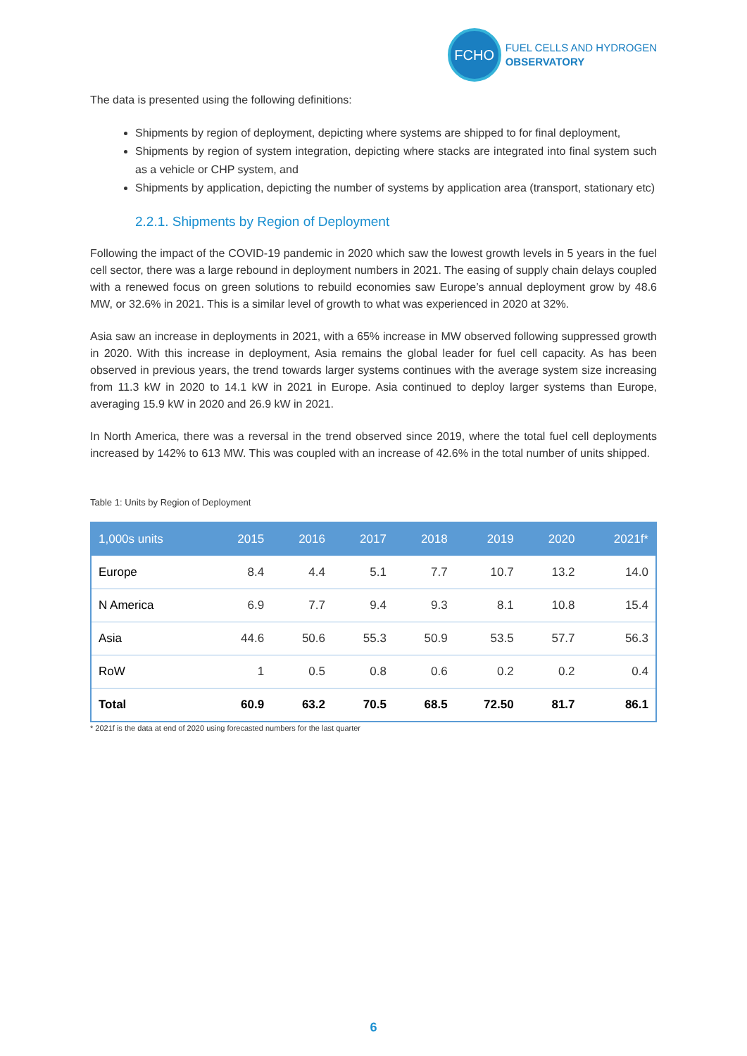FCHO
FUEL CELLS AND HYDROGEN
OBSERVATORY
The data is presented using the following definitions:
Shipments by region of deployment, depicting where systems are shipped to for final deployment,
Shipments by region of system integration, depicting where stacks are integrated into final system such as a vehicle or CHP system, and
Shipments by application, depicting the number of systems by application area (transport, stationary etc)
2.2.1. Shipments by Region of Deployment
Following the impact of the COVID-19 pandemic in 2020 which saw the lowest growth levels in 5 years in the fuel cell sector, there was a large rebound in deployment numbers in 2021. The easing of supply chain delays coupled with a renewed focus on green solutions to rebuild economies saw Europe’s annual deployment grow by 48.6 MW, or 32.6% in 2021. This is a similar level of growth to what was experienced in 2020 at 32%.
Asia saw an increase in deployments in 2021, with a 65% increase in MW observed following suppressed growth in 2020. With this increase in deployment, Asia remains the global leader for fuel cell capacity. As has been observed in previous years, the trend towards larger systems continues with the average system size increasing from 11.3 kW in 2020 to 14.1 kW in 2021 in Europe. Asia continued to deploy larger systems than Europe, averaging 15.9 kW in 2020 and 26.9 kW in 2021.
In North America, there was a reversal in the trend observed since 2019, where the total fuel cell deployments increased by 142% to 613 MW. This was coupled with an increase of 42.6% in the total number of units shipped.
Table 1: Units by Region of Deployment
| 1,000s units | 2015 | 2016 | 2017 | 2018 | 2019 | 2020 | 2021f* |
| --- | --- | --- | --- | --- | --- | --- | --- |
| Europe | 8.4 | 4.4 | 5.1 | 7.7 | 10.7 | 13.2 | 14.0 |
| N America | 6.9 | 7.7 | 9.4 | 9.3 | 8.1 | 10.8 | 15.4 |
| Asia | 44.6 | 50.6 | 55.3 | 50.9 | 53.5 | 57.7 | 56.3 |
| RoW | 1 | 0.5 | 0.8 | 0.6 | 0.2 | 0.2 | 0.4 |
| Total | 60.9 | 63.2 | 70.5 | 68.5 | 72.50 | 81.7 | 86.1 |
* 2021f is the data at end of 2020 using forecasted numbers for the last quarter
6